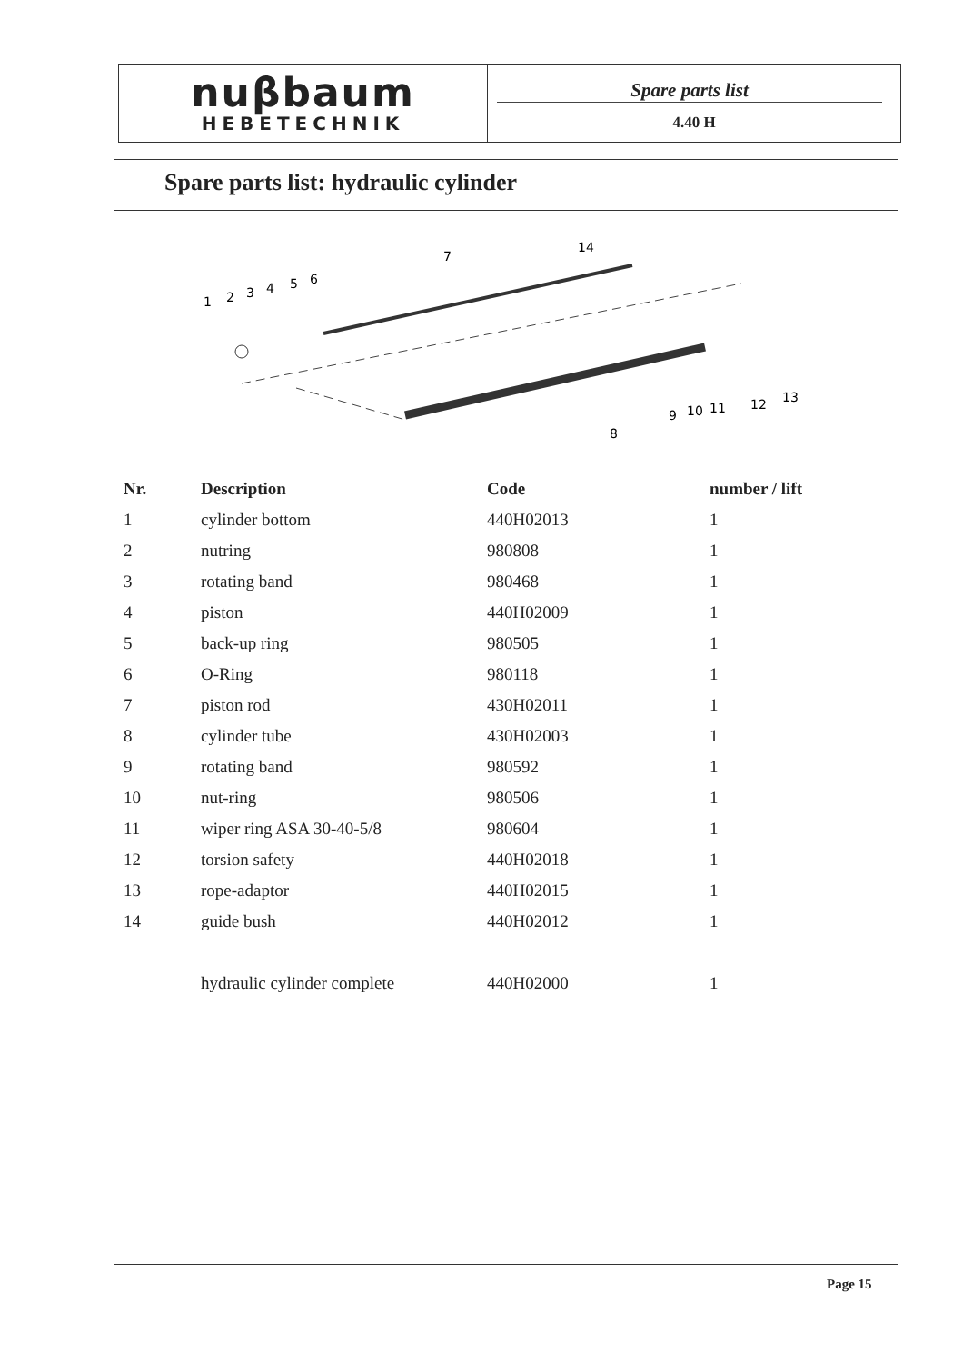nuβbaum
HEBETECHNIK
Spare parts list
4.40 H
Spare parts list: hydraulic cylinder
1
2
3
4
5
6
7
14
8
9
10
11
12
13
| Nr. | Description | Code | number / lift |
| --- | --- | --- | --- |
| 1 | cylinder bottom | 440H02013 | 1 |
| 2 | nutring | 980808 | 1 |
| 3 | rotating band | 980468 | 1 |
| 4 | piston | 440H02009 | 1 |
| 5 | back-up ring | 980505 | 1 |
| 6 | O-Ring | 980118 | 1 |
| 7 | piston rod | 430H02011 | 1 |
| 8 | cylinder tube | 430H02003 | 1 |
| 9 | rotating band | 980592 | 1 |
| 10 | nut-ring | 980506 | 1 |
| 11 | wiper ring ASA 30-40-5/8 | 980604 | 1 |
| 12 | torsion safety | 440H02018 | 1 |
| 13 | rope-adaptor | 440H02015 | 1 |
| 14 | guide bush | 440H02012 | 1 |
| | hydraulic cylinder complete | 440H02000 | 1 |
Page 15